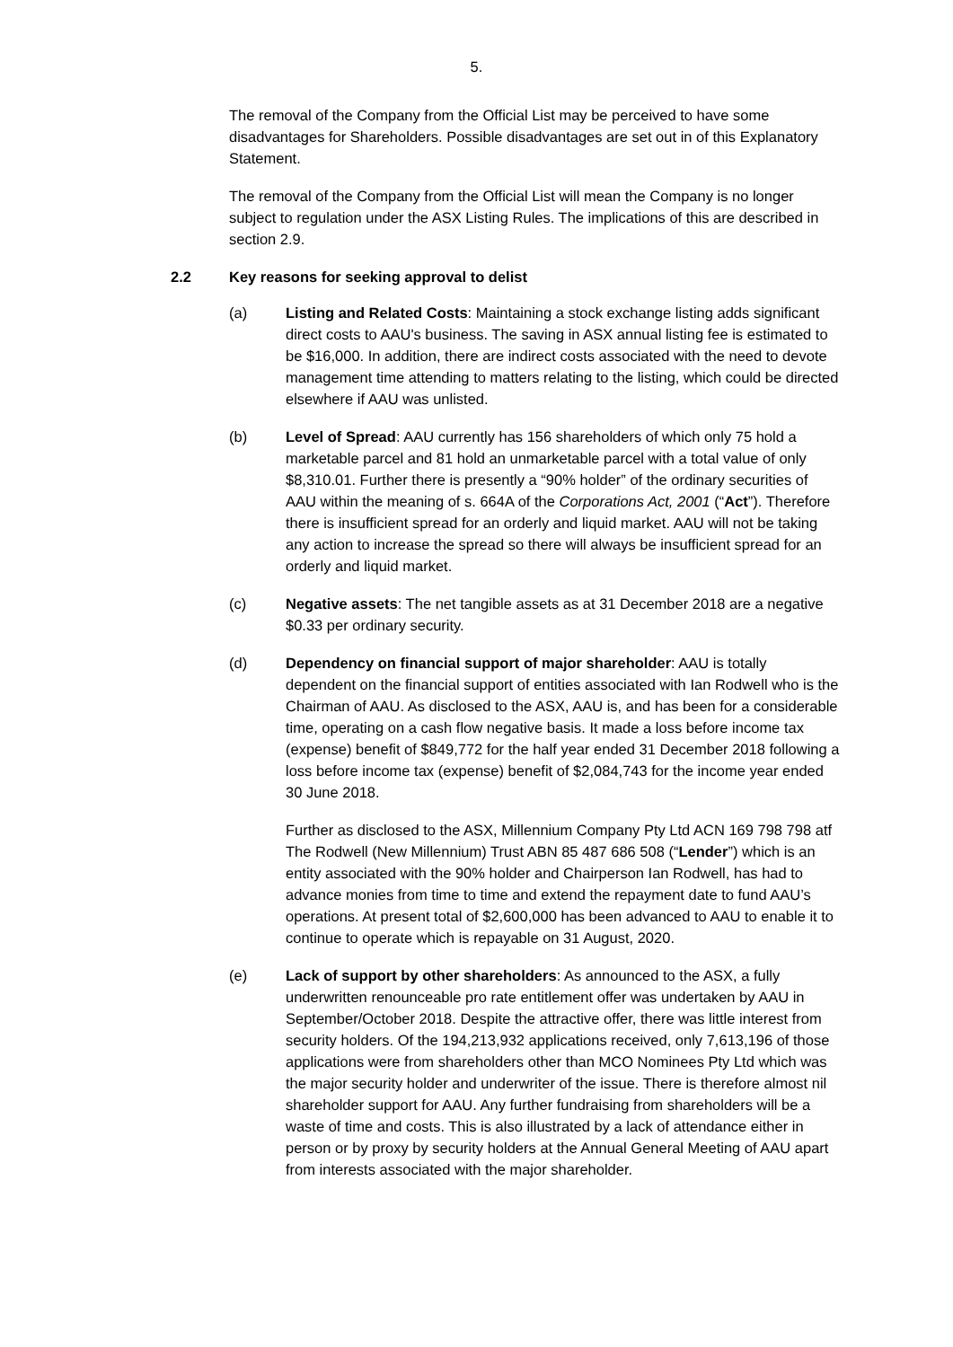5.
The removal of the Company from the Official List may be perceived to have some disadvantages for Shareholders. Possible disadvantages are set out in of this Explanatory Statement.
The removal of the Company from the Official List will mean the Company is no longer subject to regulation under the ASX Listing Rules. The implications of this are described in section 2.9.
2.2 Key reasons for seeking approval to delist
(a) Listing and Related Costs: Maintaining a stock exchange listing adds significant direct costs to AAU's business. The saving in ASX annual listing fee is estimated to be $16,000. In addition, there are indirect costs associated with the need to devote management time attending to matters relating to the listing, which could be directed elsewhere if AAU was unlisted.
(b) Level of Spread: AAU currently has 156 shareholders of which only 75 hold a marketable parcel and 81 hold an unmarketable parcel with a total value of only $8,310.01. Further there is presently a “90% holder” of the ordinary securities of AAU within the meaning of s. 664A of the Corporations Act, 2001 (“Act”). Therefore there is insufficient spread for an orderly and liquid market. AAU will not be taking any action to increase the spread so there will always be insufficient spread for an orderly and liquid market.
(c) Negative assets: The net tangible assets as at 31 December 2018 are a negative $0.33 per ordinary security.
(d) Dependency on financial support of major shareholder: AAU is totally dependent on the financial support of entities associated with Ian Rodwell who is the Chairman of AAU. As disclosed to the ASX, AAU is, and has been for a considerable time, operating on a cash flow negative basis. It made a loss before income tax (expense) benefit of $849,772 for the half year ended 31 December 2018 following a loss before income tax (expense) benefit of $2,084,743 for the income year ended 30 June 2018.
Further as disclosed to the ASX, Millennium Company Pty Ltd ACN 169 798 798 atf The Rodwell (New Millennium) Trust ABN 85 487 686 508 (“Lender”) which is an entity associated with the 90% holder and Chairperson Ian Rodwell, has had to advance monies from time to time and extend the repayment date to fund AAU’s operations. At present total of $2,600,000 has been advanced to AAU to enable it to continue to operate which is repayable on 31 August, 2020.
(e) Lack of support by other shareholders: As announced to the ASX, a fully underwritten renounceable pro rate entitlement offer was undertaken by AAU in September/October 2018. Despite the attractive offer, there was little interest from security holders. Of the 194,213,932 applications received, only 7,613,196 of those applications were from shareholders other than MCO Nominees Pty Ltd which was the major security holder and underwriter of the issue. There is therefore almost nil shareholder support for AAU. Any further fundraising from shareholders will be a waste of time and costs. This is also illustrated by a lack of attendance either in person or by proxy by security holders at the Annual General Meeting of AAU apart from interests associated with the major shareholder.